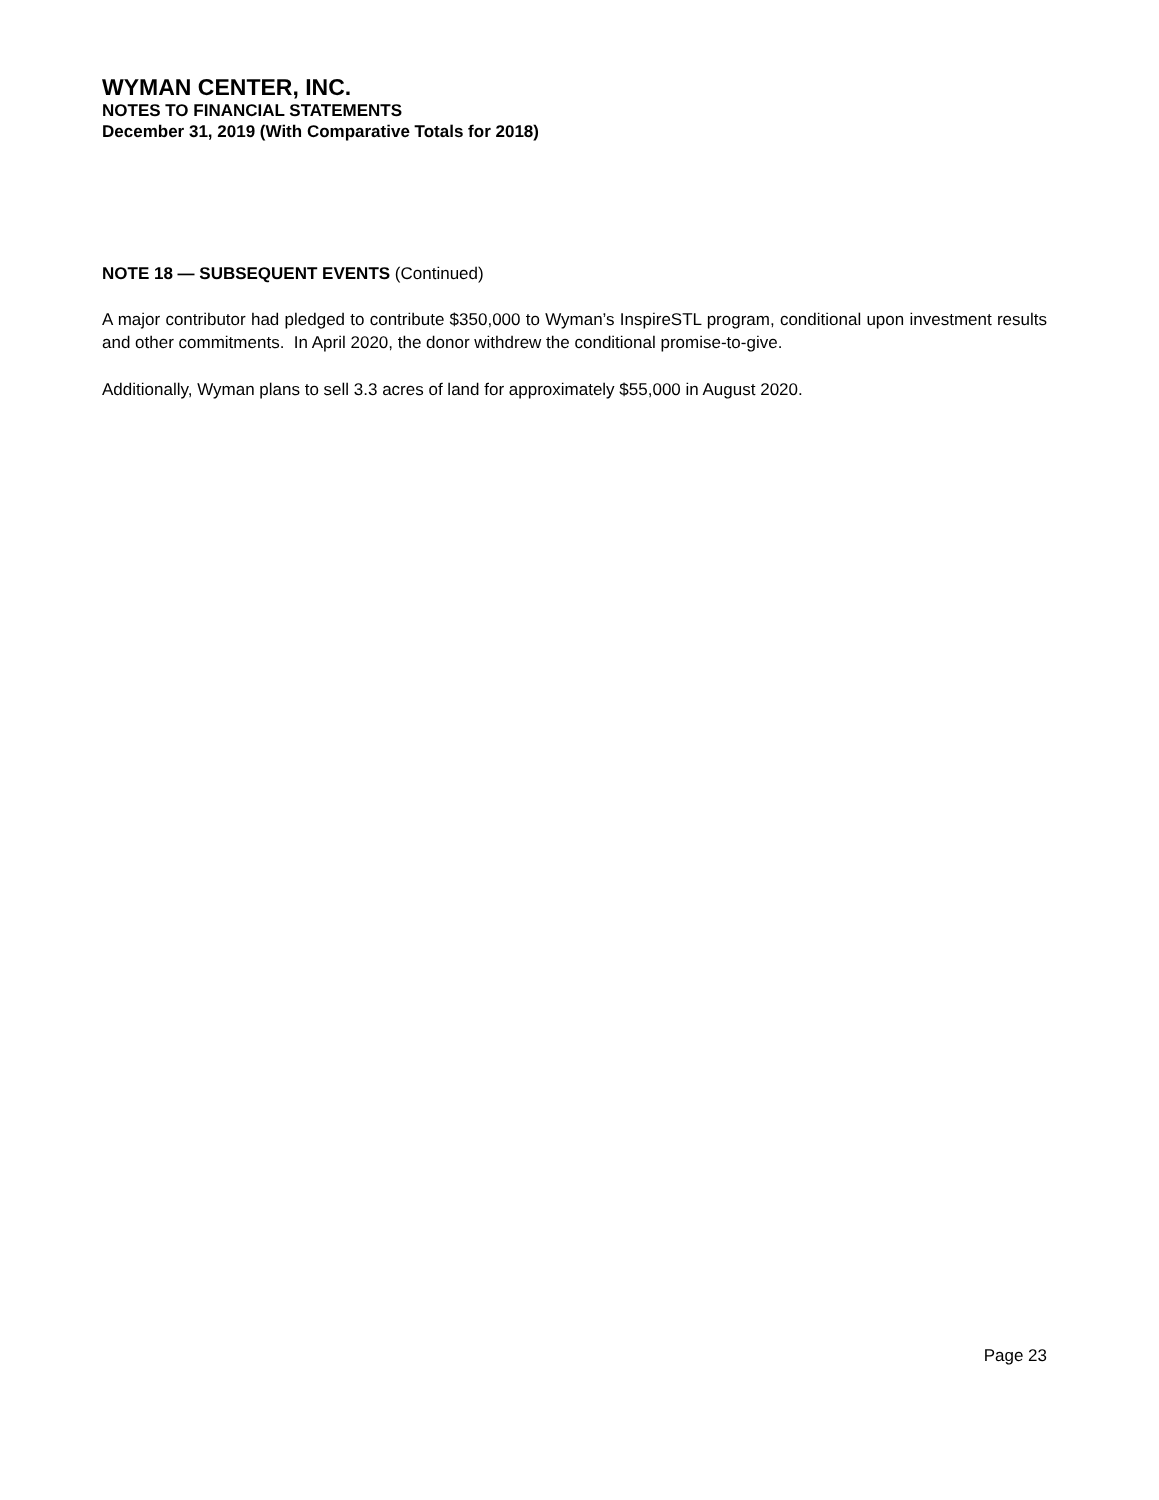WYMAN CENTER, INC.
NOTES TO FINANCIAL STATEMENTS
December 31, 2019 (With Comparative Totals for 2018)
NOTE 18 — SUBSEQUENT EVENTS (Continued)
A major contributor had pledged to contribute $350,000 to Wyman’s InspireSTL program, conditional upon investment results and other commitments. In April 2020, the donor withdrew the conditional promise-to-give.
Additionally, Wyman plans to sell 3.3 acres of land for approximately $55,000 in August 2020.
Page 23